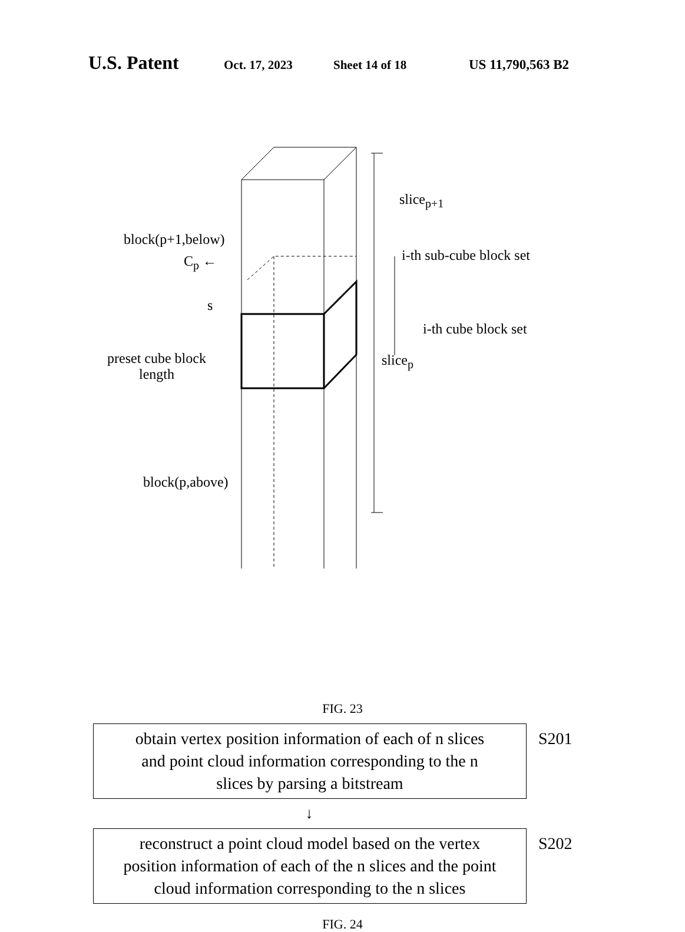U.S. Patent Oct. 17, 2023 Sheet 14 of 18 US 11,790,563 B2
slice<sub>p+1</sub>
block(p+1,below)
i-th sub-cube block set
C<sub>p</sub> ←
s
i-th cube block set
preset cube block
length
slice<sub>p</sub>
block(p,above)
FIG. 23
obtain vertex position information of each of n slices
and point cloud information corresponding to the n
slices by parsing a bitstream
S201
↓
reconstruct a point cloud model based on the vertex
position information of each of the n slices and the point
cloud information corresponding to the n slices
S202
FIG. 24